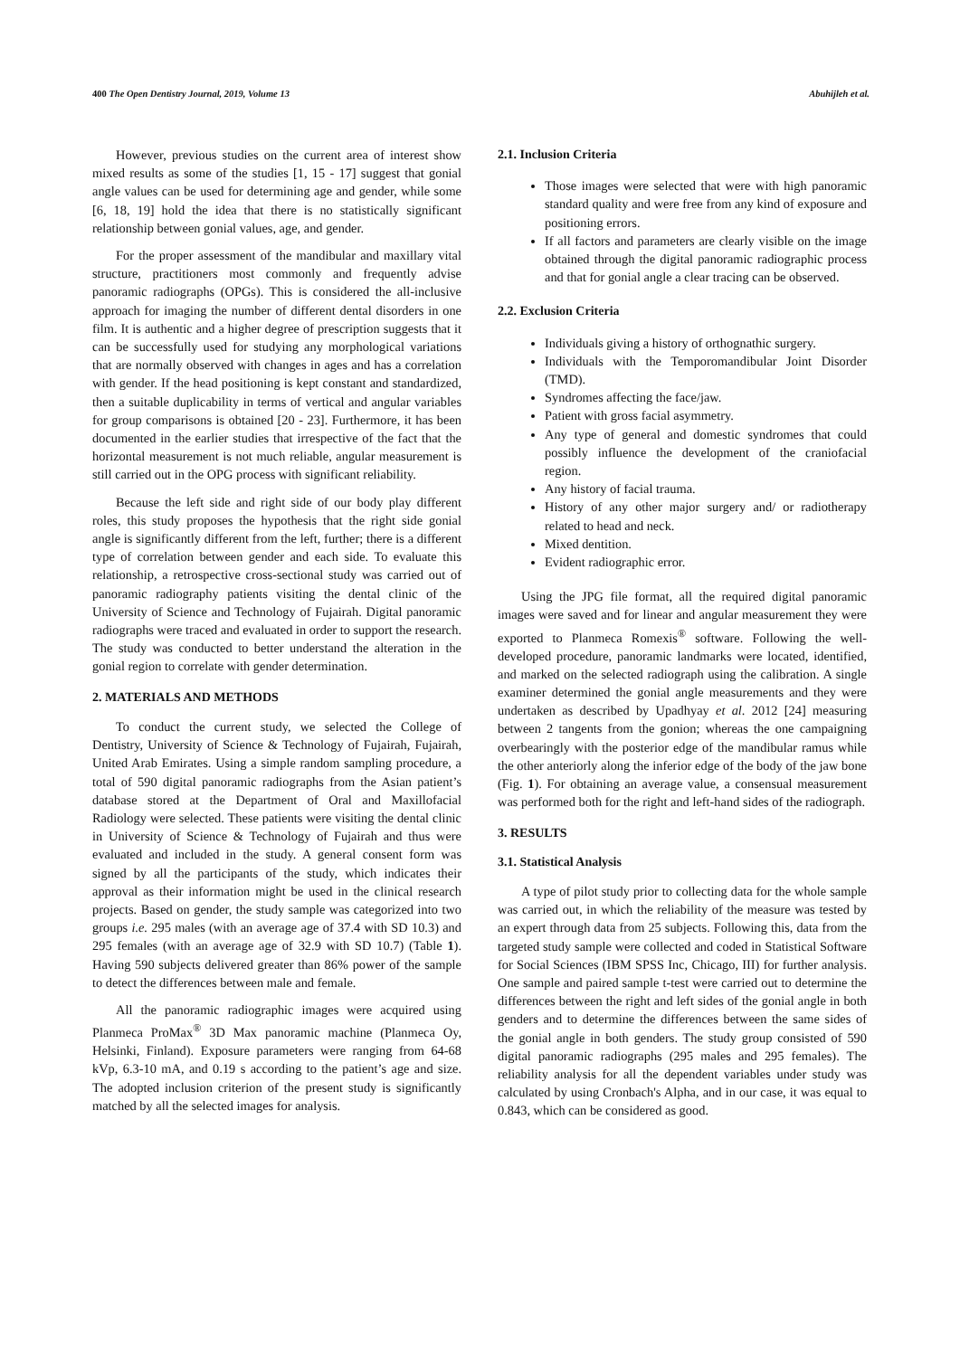400 The Open Dentistry Journal, 2019, Volume 13 Abuhijleh et al.
However, previous studies on the current area of interest show mixed results as some of the studies [1, 15 - 17] suggest that gonial angle values can be used for determining age and gender, while some [6, 18, 19] hold the idea that there is no statistically significant relationship between gonial values, age, and gender.
For the proper assessment of the mandibular and maxillary vital structure, practitioners most commonly and frequently advise panoramic radiographs (OPGs). This is considered the all-inclusive approach for imaging the number of different dental disorders in one film. It is authentic and a higher degree of prescription suggests that it can be successfully used for studying any morphological variations that are normally observed with changes in ages and has a correlation with gender. If the head positioning is kept constant and standardized, then a suitable duplicability in terms of vertical and angular variables for group comparisons is obtained [20 - 23]. Furthermore, it has been documented in the earlier studies that irrespective of the fact that the horizontal measurement is not much reliable, angular measurement is still carried out in the OPG process with significant reliability.
Because the left side and right side of our body play different roles, this study proposes the hypothesis that the right side gonial angle is significantly different from the left, further; there is a different type of correlation between gender and each side. To evaluate this relationship, a retrospective cross-sectional study was carried out of panoramic radiography patients visiting the dental clinic of the University of Science and Technology of Fujairah. Digital panoramic radiographs were traced and evaluated in order to support the research. The study was conducted to better understand the alteration in the gonial region to correlate with gender determination.
2. MATERIALS AND METHODS
To conduct the current study, we selected the College of Dentistry, University of Science & Technology of Fujairah, Fujairah, United Arab Emirates. Using a simple random sampling procedure, a total of 590 digital panoramic radiographs from the Asian patient’s database stored at the Department of Oral and Maxillofacial Radiology were selected. These patients were visiting the dental clinic in University of Science & Technology of Fujairah and thus were evaluated and included in the study. A general consent form was signed by all the participants of the study, which indicates their approval as their information might be used in the clinical research projects. Based on gender, the study sample was categorized into two groups i.e. 295 males (with an average age of 37.4 with SD 10.3) and 295 females (with an average age of 32.9 with SD 10.7) (Table 1). Having 590 subjects delivered greater than 86% power of the sample to detect the differences between male and female.
All the panoramic radiographic images were acquired using Planmeca ProMax<sup>®</sup> 3D Max panoramic machine (Planmeca Oy, Helsinki, Finland). Exposure parameters were ranging from 64-68 kVp, 6.3-10 mA, and 0.19 s according to the patient’s age and size. The adopted inclusion criterion of the present study is significantly matched by all the selected images for analysis.
2.1. Inclusion Criteria
Those images were selected that were with high panoramic standard quality and were free from any kind of exposure and positioning errors.
If all factors and parameters are clearly visible on the image obtained through the digital panoramic radiographic process and that for gonial angle a clear tracing can be observed.
2.2. Exclusion Criteria
Individuals giving a history of orthognathic surgery.
Individuals with the Temporomandibular Joint Disorder (TMD).
Syndromes affecting the face/jaw.
Patient with gross facial asymmetry.
Any type of general and domestic syndromes that could possibly influence the development of the craniofacial region.
Any history of facial trauma.
History of any other major surgery and/ or radiotherapy related to head and neck.
Mixed dentition.
Evident radiographic error.
Using the JPG file format, all the required digital panoramic images were saved and for linear and angular measurement they were exported to Planmeca Romexis<sup>®</sup> software. Following the well-developed procedure, panoramic landmarks were located, identified, and marked on the selected radiograph using the calibration. A single examiner determined the gonial angle measurements and they were undertaken as described by Upadhyay et al. 2012 [24] measuring between 2 tangents from the gonion; whereas the one campaigning overbearingly with the posterior edge of the mandibular ramus while the other anteriorly along the inferior edge of the body of the jaw bone (Fig. 1). For obtaining an average value, a consensual measurement was performed both for the right and left-hand sides of the radiograph.
3. RESULTS
3.1. Statistical Analysis
A type of pilot study prior to collecting data for the whole sample was carried out, in which the reliability of the measure was tested by an expert through data from 25 subjects. Following this, data from the targeted study sample were collected and coded in Statistical Software for Social Sciences (IBM SPSS Inc, Chicago, III) for further analysis. One sample and paired sample t-test were carried out to determine the differences between the right and left sides of the gonial angle in both genders and to determine the differences between the same sides of the gonial angle in both genders. The study group consisted of 590 digital panoramic radiographs (295 males and 295 females). The reliability analysis for all the dependent variables under study was calculated by using Cronbach's Alpha, and in our case, it was equal to 0.843, which can be considered as good.